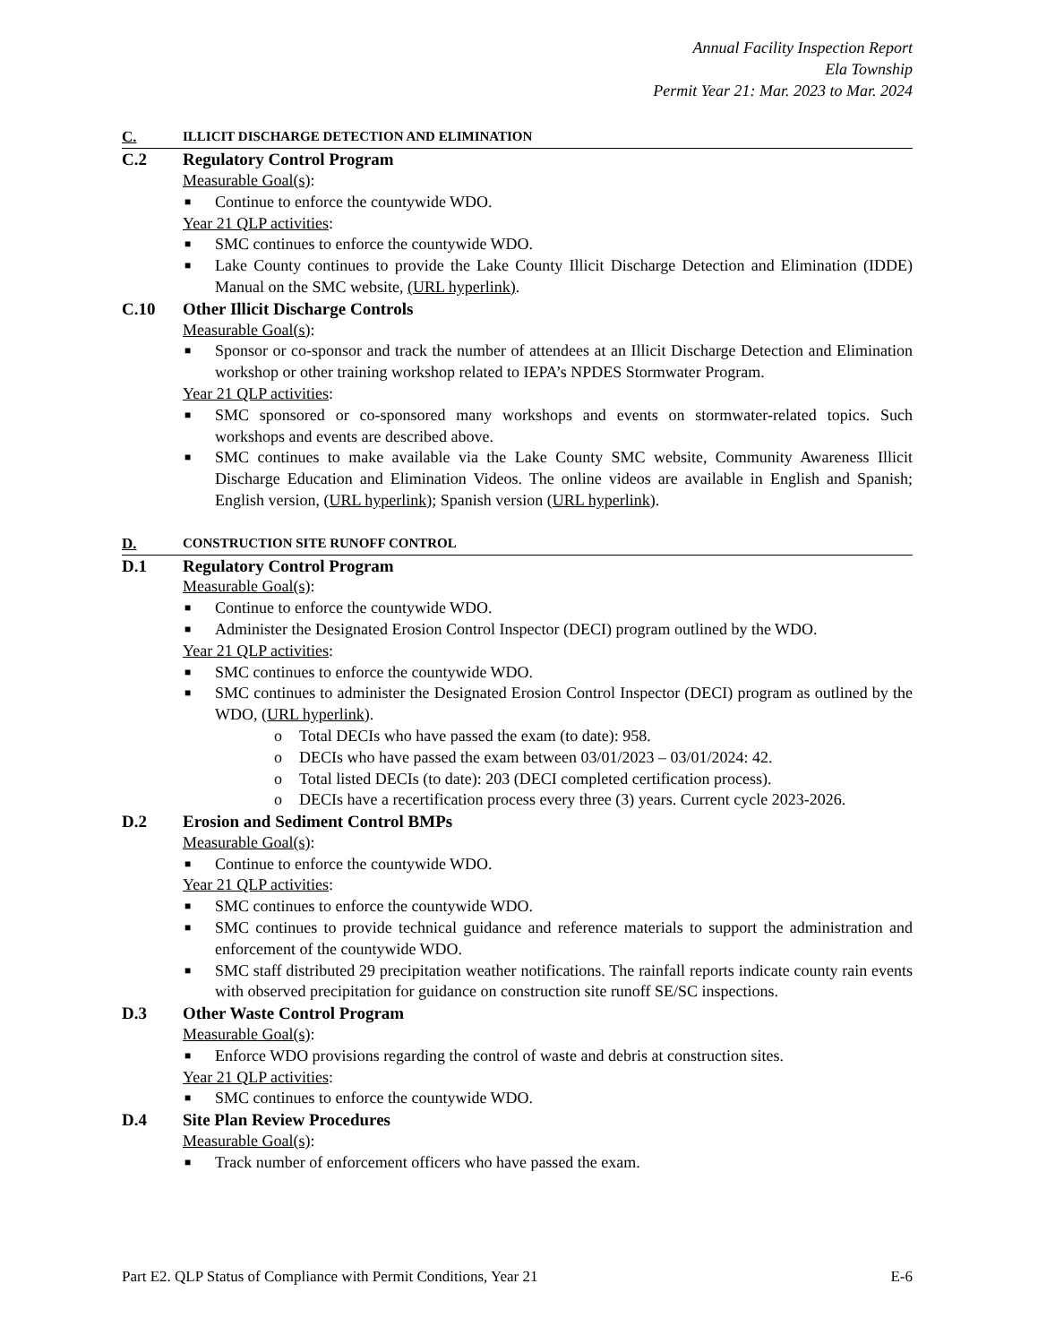Annual Facility Inspection Report
Ela Township
Permit Year 21: Mar. 2023 to Mar. 2024
C. ILLICIT DISCHARGE DETECTION AND ELIMINATION
C.2 Regulatory Control Program
Measurable Goal(s):
■ Continue to enforce the countywide WDO.
Year 21 QLP activities:
■ SMC continues to enforce the countywide WDO.
■ Lake County continues to provide the Lake County Illicit Discharge Detection and Elimination (IDDE) Manual on the SMC website, (URL hyperlink).
C.10 Other Illicit Discharge Controls
Measurable Goal(s):
■ Sponsor or co-sponsor and track the number of attendees at an Illicit Discharge Detection and Elimination workshop or other training workshop related to IEPA’s NPDES Stormwater Program.
Year 21 QLP activities:
■ SMC sponsored or co-sponsored many workshops and events on stormwater-related topics. Such workshops and events are described above.
■ SMC continues to make available via the Lake County SMC website, Community Awareness Illicit Discharge Education and Elimination Videos. The online videos are available in English and Spanish; English version, (URL hyperlink); Spanish version (URL hyperlink).
D. CONSTRUCTION SITE RUNOFF CONTROL
D.1 Regulatory Control Program
Measurable Goal(s):
■ Continue to enforce the countywide WDO.
■ Administer the Designated Erosion Control Inspector (DECI) program outlined by the WDO.
Year 21 QLP activities:
■ SMC continues to enforce the countywide WDO.
■ SMC continues to administer the Designated Erosion Control Inspector (DECI) program as outlined by the WDO, (URL hyperlink).
o Total DECIs who have passed the exam (to date): 958.
o DECIs who have passed the exam between 03/01/2023 – 03/01/2024: 42.
o Total listed DECIs (to date): 203 (DECI completed certification process).
o DECIs have a recertification process every three (3) years. Current cycle 2023-2026.
D.2 Erosion and Sediment Control BMPs
Measurable Goal(s):
■ Continue to enforce the countywide WDO.
Year 21 QLP activities:
■ SMC continues to enforce the countywide WDO.
■ SMC continues to provide technical guidance and reference materials to support the administration and enforcement of the countywide WDO.
■ SMC staff distributed 29 precipitation weather notifications. The rainfall reports indicate county rain events with observed precipitation for guidance on construction site runoff SE/SC inspections.
D.3 Other Waste Control Program
Measurable Goal(s):
■ Enforce WDO provisions regarding the control of waste and debris at construction sites.
Year 21 QLP activities:
■ SMC continues to enforce the countywide WDO.
D.4 Site Plan Review Procedures
Measurable Goal(s):
■ Track number of enforcement officers who have passed the exam.
Part E2. QLP Status of Compliance with Permit Conditions, Year 21 E-6